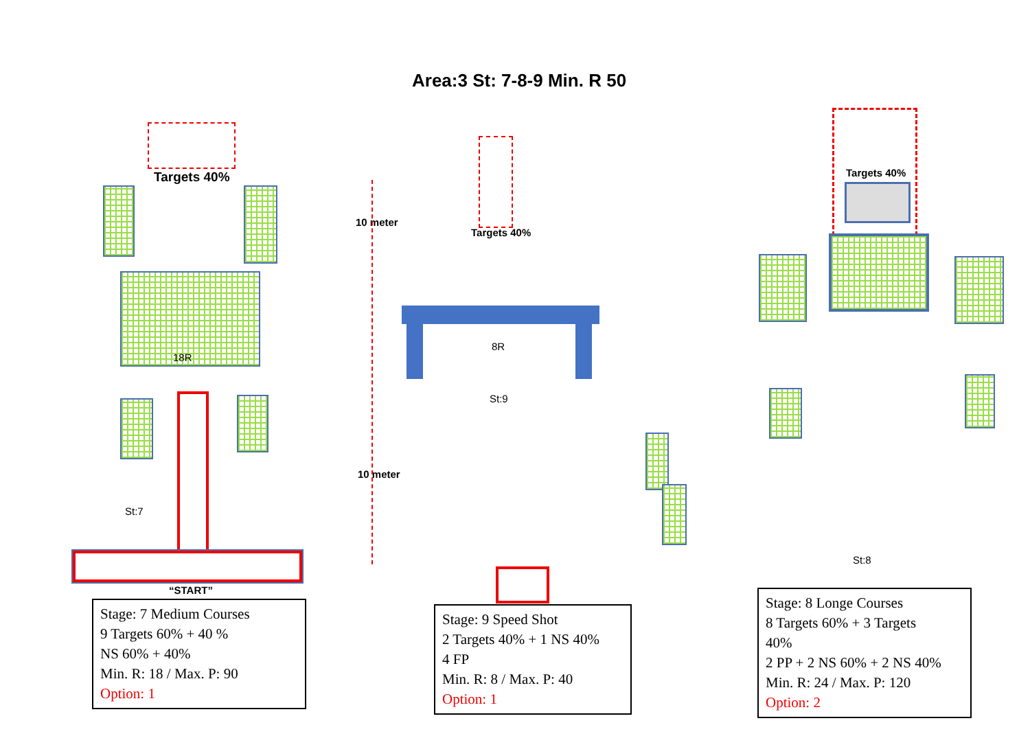Area:3 St: 7-8-9 Min. R 50
Targets 40%
18R
St:7
“START”
Targets 40%
10 meter
10 meter
8R
St:9
Targets 40%
St:8
Stage: 7 Medium Courses
9 Targets 60% + 40 %
NS 60% + 40%
Min. R: 18 / Max. P: 90
Option: 1
Stage: 9 Speed Shot
2 Targets 40% + 1 NS 40%
4 FP
Min. R: 8 / Max. P: 40
Option: 1
Stage: 8 Longe Courses
8 Targets 60% + 3 Targets
40%
2 PP + 2 NS 60% + 2 NS 40%
Min. R: 24 / Max. P: 120
Option: 2